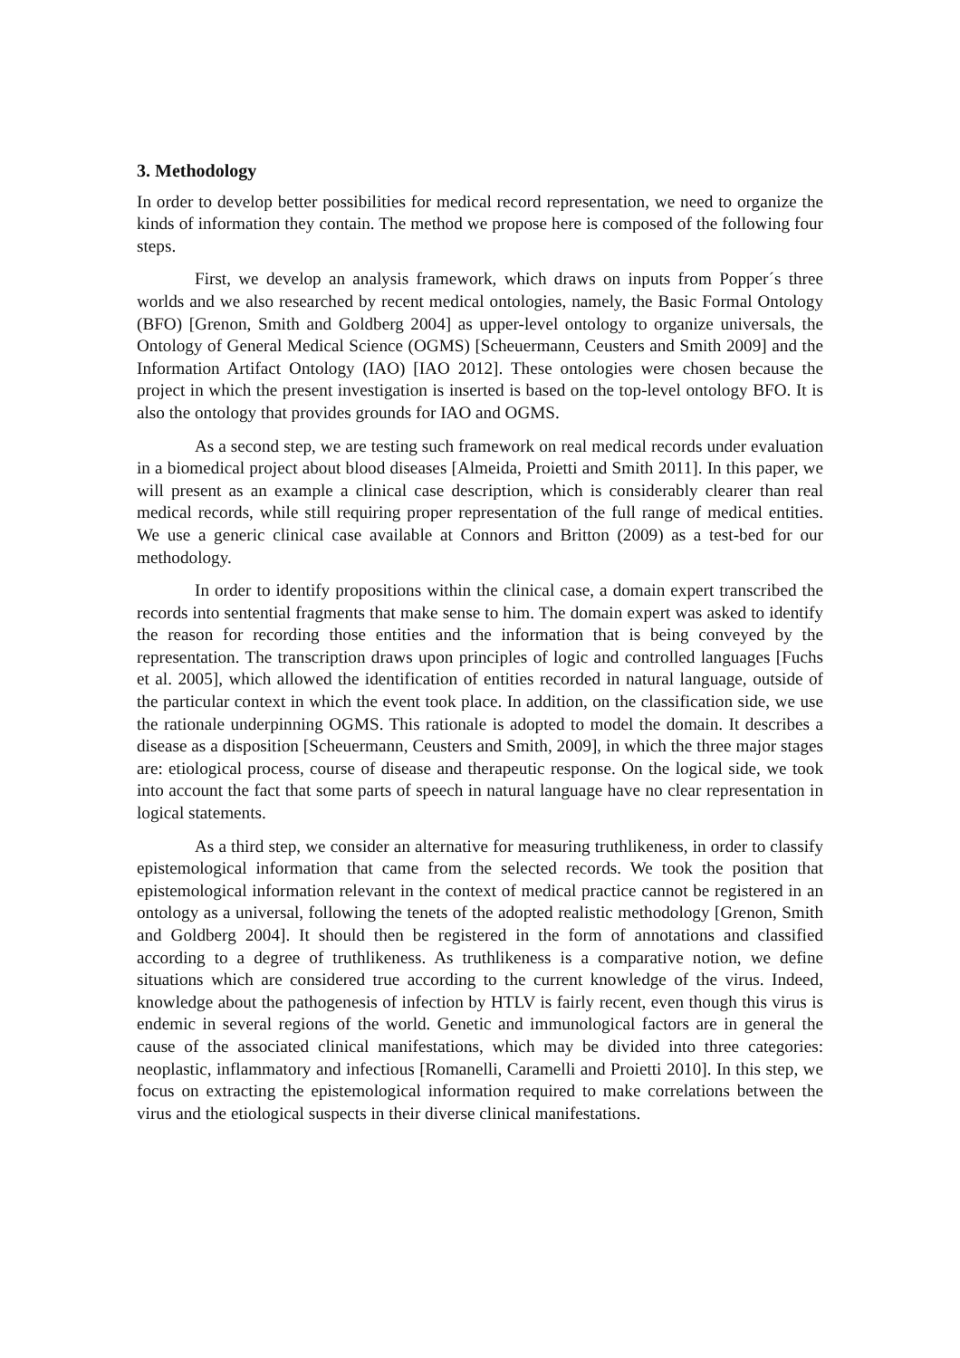3. Methodology
In order to develop better possibilities for medical record representation, we need to organize the kinds of information they contain. The method we propose here is composed of the following four steps.
First, we develop an analysis framework, which draws on inputs from Popper´s three worlds and we also researched by recent medical ontologies, namely, the Basic Formal Ontology (BFO) [Grenon, Smith and Goldberg 2004] as upper-level ontology to organize universals, the Ontology of General Medical Science (OGMS) [Scheuermann, Ceusters and Smith 2009] and the Information Artifact Ontology (IAO) [IAO 2012]. These ontologies were chosen because the project in which the present investigation is inserted is based on the top-level ontology BFO. It is also the ontology that provides grounds for IAO and OGMS.
As a second step, we are testing such framework on real medical records under evaluation in a biomedical project about blood diseases [Almeida, Proietti and Smith 2011]. In this paper, we will present as an example a clinical case description, which is considerably clearer than real medical records, while still requiring proper representation of the full range of medical entities. We use a generic clinical case available at Connors and Britton (2009) as a test-bed for our methodology.
In order to identify propositions within the clinical case, a domain expert transcribed the records into sentential fragments that make sense to him. The domain expert was asked to identify the reason for recording those entities and the information that is being conveyed by the representation. The transcription draws upon principles of logic and controlled languages [Fuchs et al. 2005], which allowed the identification of entities recorded in natural language, outside of the particular context in which the event took place. In addition, on the classification side, we use the rationale underpinning OGMS. This rationale is adopted to model the domain. It describes a disease as a disposition [Scheuermann, Ceusters and Smith, 2009], in which the three major stages are: etiological process, course of disease and therapeutic response. On the logical side, we took into account the fact that some parts of speech in natural language have no clear representation in logical statements.
As a third step, we consider an alternative for measuring truthlikeness, in order to classify epistemological information that came from the selected records. We took the position that epistemological information relevant in the context of medical practice cannot be registered in an ontology as a universal, following the tenets of the adopted realistic methodology [Grenon, Smith and Goldberg 2004]. It should then be registered in the form of annotations and classified according to a degree of truthlikeness. As truthlikeness is a comparative notion, we define situations which are considered true according to the current knowledge of the virus. Indeed, knowledge about the pathogenesis of infection by HTLV is fairly recent, even though this virus is endemic in several regions of the world. Genetic and immunological factors are in general the cause of the associated clinical manifestations, which may be divided into three categories: neoplastic, inflammatory and infectious [Romanelli, Caramelli and Proietti 2010]. In this step, we focus on extracting the epistemological information required to make correlations between the virus and the etiological suspects in their diverse clinical manifestations.